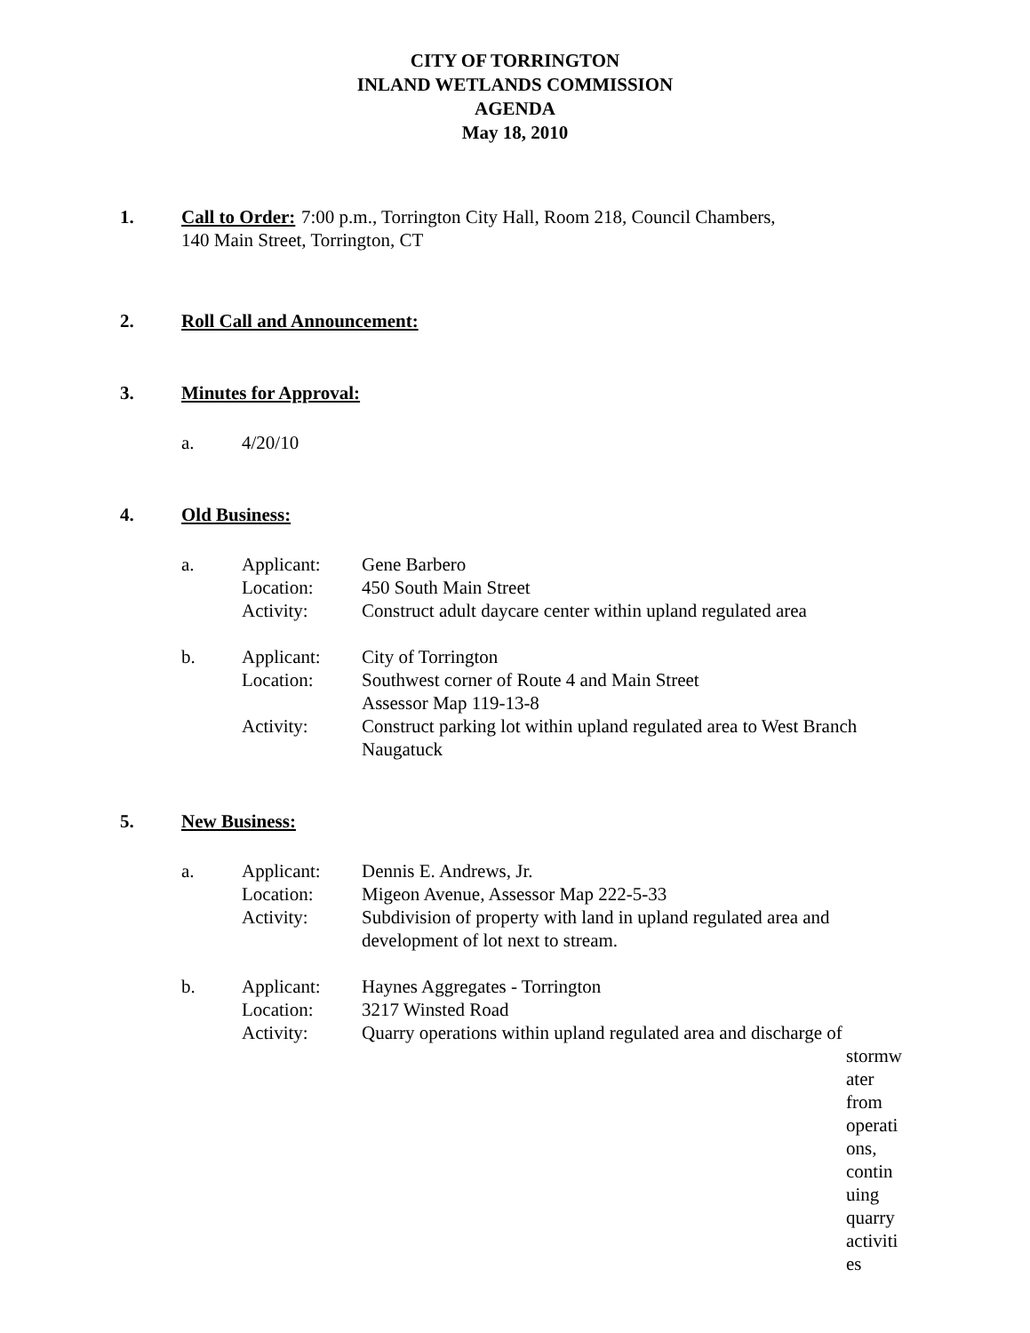CITY OF TORRINGTON
INLAND WETLANDS COMMISSION
AGENDA
May 18, 2010
1. Call to Order: 7:00 p.m., Torrington City Hall, Room 218, Council Chambers,
140 Main Street, Torrington, CT
2. Roll Call and Announcement:
3. Minutes for Approval:
a. 4/20/10
4. Old Business:
a. Applicant: Gene Barbero
Location: 450 South Main Street
Activity: Construct adult daycare center within upland regulated area
b. Applicant: City of Torrington
Location: Southwest corner of Route 4 and Main Street
Assessor Map 119-13-8
Activity: Construct parking lot within upland regulated area to West Branch Naugatuck
5. New Business:
a. Applicant: Dennis E. Andrews, Jr.
Location: Migeon Avenue, Assessor Map 222-5-33
Activity: Subdivision of property with land in upland regulated area and development of lot next to stream.
b. Applicant: Haynes Aggregates - Torrington
Location: 3217 Winsted Road
Activity: Quarry operations within upland regulated area and discharge of
stormw
ater
from
operati
ons,
contin
uing
quarry
activiti
es